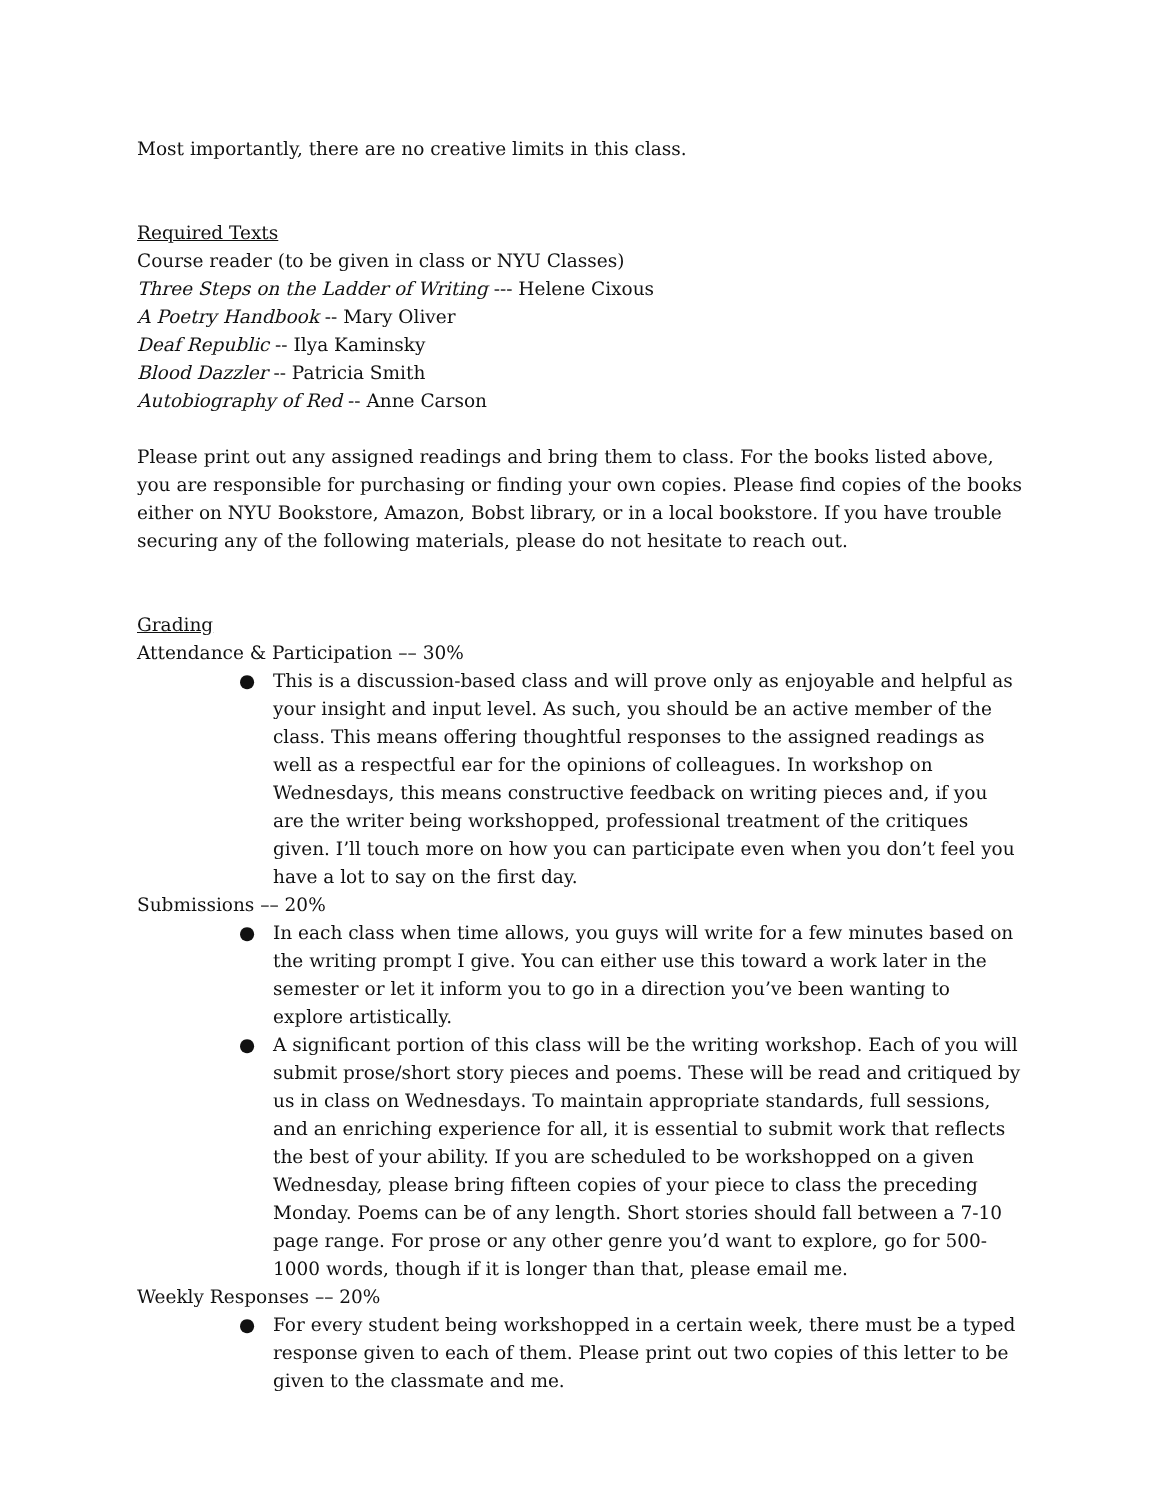Most importantly, there are no creative limits in this class.
Required Texts
Course reader (to be given in class or NYU Classes)
Three Steps on the Ladder of Writing --- Helene Cixous
A Poetry Handbook -- Mary Oliver
Deaf Republic -- Ilya Kaminsky
Blood Dazzler -- Patricia Smith
Autobiography of Red -- Anne Carson
Please print out any assigned readings and bring them to class. For the books listed above, you are responsible for purchasing or finding your own copies. Please find copies of the books either on NYU Bookstore, Amazon, Bobst library, or in a local bookstore. If you have trouble securing any of the following materials, please do not hesitate to reach out.
Grading
Attendance & Participation –– 30%
● This is a discussion-based class and will prove only as enjoyable and helpful as your insight and input level. As such, you should be an active member of the class. This means offering thoughtful responses to the assigned readings as well as a respectful ear for the opinions of colleagues. In workshop on Wednesdays, this means constructive feedback on writing pieces and, if you are the writer being workshopped, professional treatment of the critiques given. I’ll touch more on how you can participate even when you don’t feel you have a lot to say on the first day.
Submissions –– 20%
● In each class when time allows, you guys will write for a few minutes based on the writing prompt I give. You can either use this toward a work later in the semester or let it inform you to go in a direction you’ve been wanting to explore artistically.
● A significant portion of this class will be the writing workshop. Each of you will submit prose/short story pieces and poems. These will be read and critiqued by us in class on Wednesdays. To maintain appropriate standards, full sessions, and an enriching experience for all, it is essential to submit work that reflects the best of your ability. If you are scheduled to be workshopped on a given Wednesday, please bring fifteen copies of your piece to class the preceding Monday. Poems can be of any length. Short stories should fall between a 7-10 page range. For prose or any other genre you’d want to explore, go for 500-1000 words, though if it is longer than that, please email me.
Weekly Responses –– 20%
● For every student being workshopped in a certain week, there must be a typed response given to each of them. Please print out two copies of this letter to be given to the classmate and me.